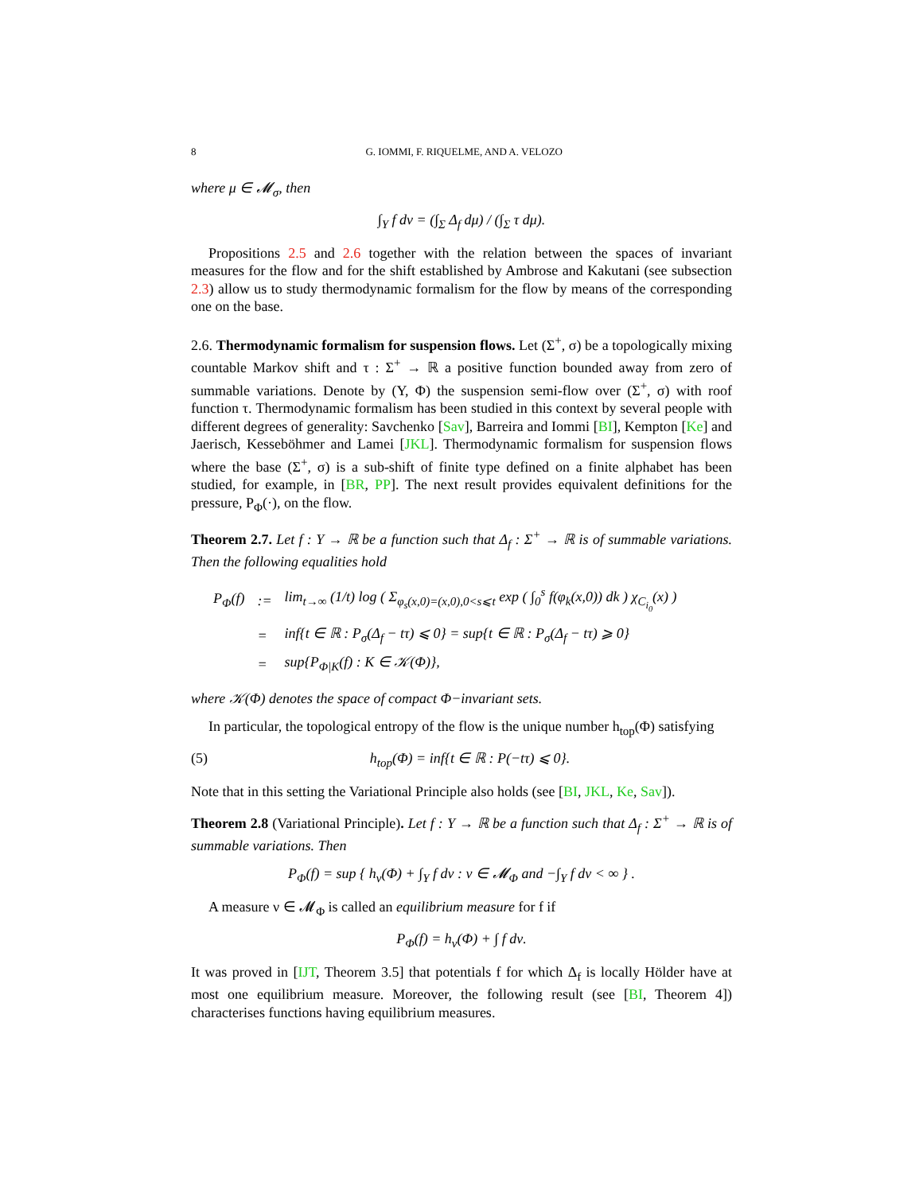8 G. IOMMI, F. RIQUELME, AND A. VELOZO
where μ ∈ 𝓜<sub>σ</sub>, then
∫<sub>Y</sub> f dν = (∫<sub>Σ</sub> Δ<sub>f</sub> dμ) / (∫<sub>Σ</sub> τ dμ).
Propositions 2.5 and 2.6 together with the relation between the spaces of invariant measures for the flow and for the shift established by Ambrose and Kakutani (see subsection 2.3) allow us to study thermodynamic formalism for the flow by means of the corresponding one on the base.
2.6. Thermodynamic formalism for suspension flows. Let (Σ<sup>+</sup>, σ) be a topologically mixing countable Markov shift and τ : Σ<sup>+</sup> → ℝ a positive function bounded away from zero of summable variations. Denote by (Y, Φ) the suspension semi-flow over (Σ<sup>+</sup>, σ) with roof function τ. Thermodynamic formalism has been studied in this context by several people with different degrees of generality: Savchenko [Sav], Barreira and Iommi [BI], Kempton [Ke] and Jaerisch, Kesseböhmer and Lamei [JKL]. Thermodynamic formalism for suspension flows where the base (Σ<sup>+</sup>, σ) is a sub-shift of finite type defined on a finite alphabet has been studied, for example, in [BR, PP]. The next result provides equivalent definitions for the pressure, P<sub>Φ</sub>(·), on the flow.
Theorem 2.7. Let f : Y → ℝ be a function such that Δ<sub>f</sub> : Σ<sup>+</sup> → ℝ is of summable variations. Then the following equalities hold
| P<sub>Φ</sub>(f) | := | lim<sub>t→∞</sub> (1/t) log ( Σ<sub>φ<sub>s</sub>(x,0)=(x,0),0<s⩽t</sub> exp ( ∫<sub>0</sub><sup>s</sup> f(φ<sub>k</sub>(x,0)) dk ) χ<sub>C<sub>i<sub>0</sub></sub></sub>(x) ) |
| | = | inf{t ∈ ℝ : P<sub>σ</sub>(Δ<sub>f</sub> − tτ) ⩽ 0} = sup{t ∈ ℝ : P<sub>σ</sub>(Δ<sub>f</sub> − tτ) ⩾ 0} |
| | = | sup{P<sub>Φ/K</sub>(f) : K ∈ 𝒦(Φ)}, |
where 𝒦(Φ) denotes the space of compact Φ−invariant sets.
In particular, the topological entropy of the flow is the unique number h<sub>top</sub>(Φ) satisfying
(5) h<sub>top</sub>(Φ) = inf{t ∈ ℝ : P(−tτ) ⩽ 0}.
Note that in this setting the Variational Principle also holds (see [BI, JKL, Ke, Sav]).
Theorem 2.8 (Variational Principle). Let f : Y → ℝ be a function such that Δ<sub>f</sub> : Σ<sup>+</sup> → ℝ is of summable variations. Then
P<sub>Φ</sub>(f) = sup { h<sub>ν</sub>(Φ) + ∫<sub>Y</sub> f dν : ν ∈ 𝓜<sub>Φ</sub> and −∫<sub>Y</sub> f dν < ∞ } .
A measure ν ∈ 𝓜<sub>Φ</sub> is called an equilibrium measure for f if
P<sub>Φ</sub>(f) = h<sub>ν</sub>(Φ) + ∫ f dν.
It was proved in [IJT, Theorem 3.5] that potentials f for which Δ<sub>f</sub> is locally Hölder have at most one equilibrium measure. Moreover, the following result (see [BI, Theorem 4]) characterises functions having equilibrium measures.